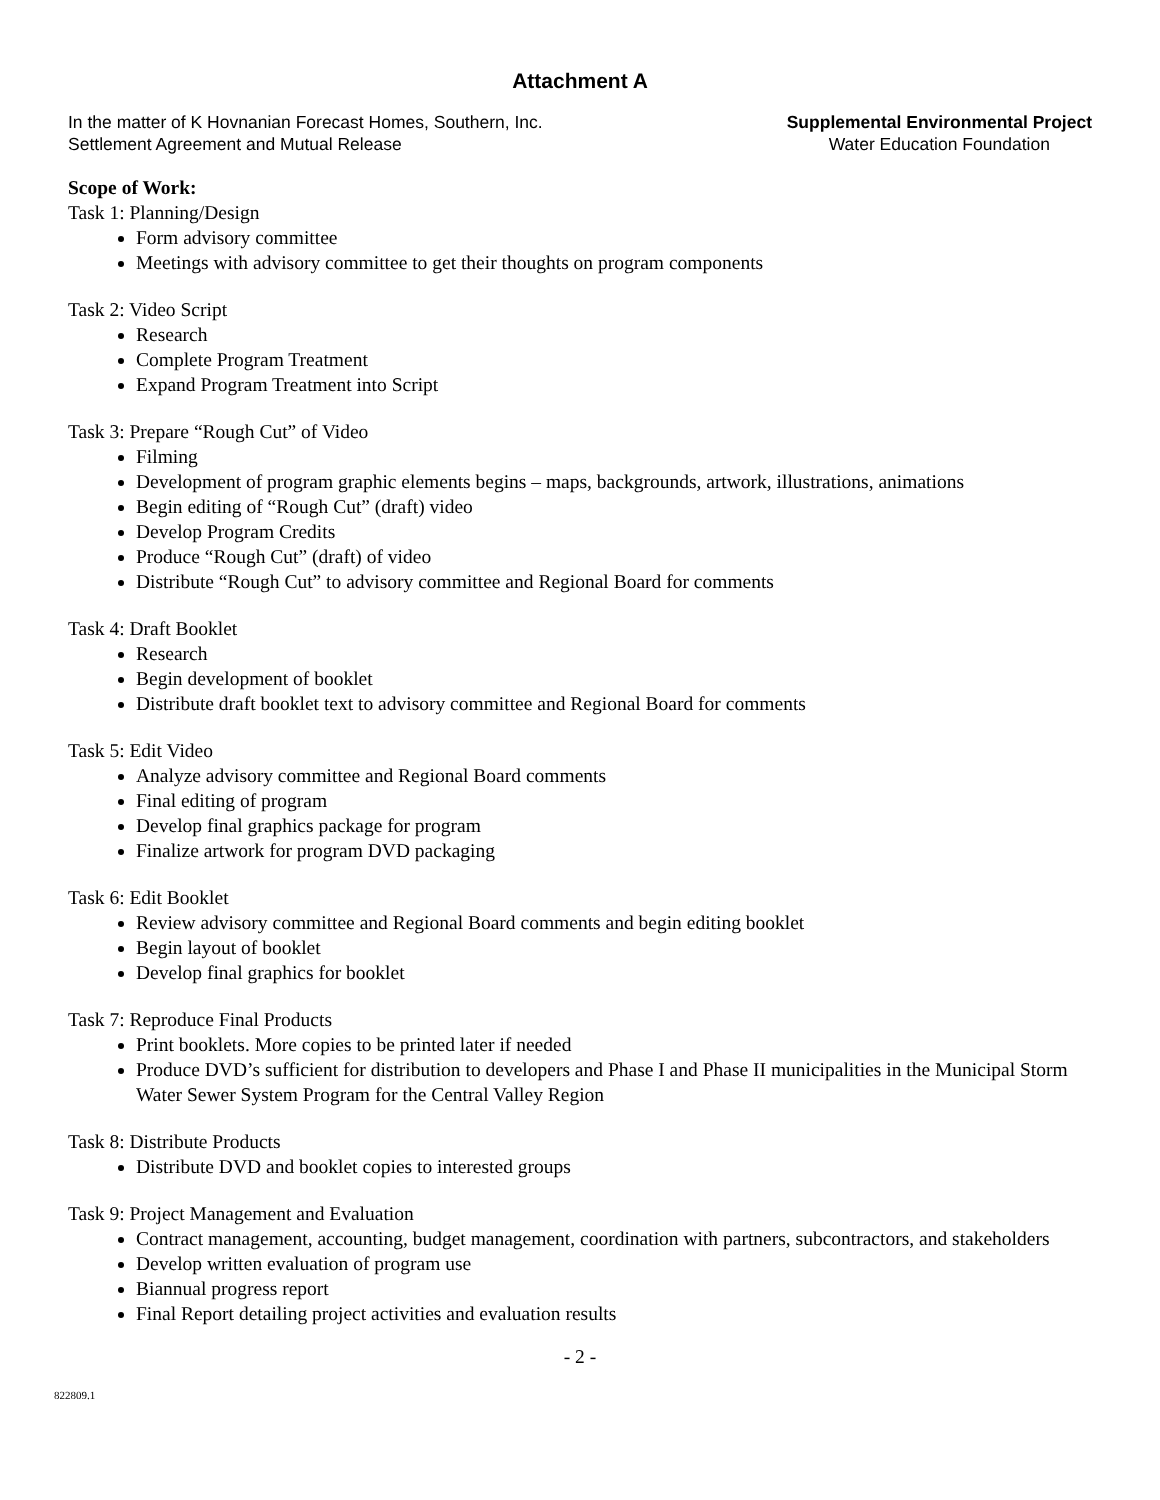Attachment A
In the matter of K Hovnanian Forecast Homes, Southern, Inc.
Settlement Agreement and Mutual Release
Supplemental Environmental Project
Water Education Foundation
Scope of Work:
Task 1: Planning/Design
Form advisory committee
Meetings with advisory committee to get their thoughts on program components
Task 2: Video Script
Research
Complete Program Treatment
Expand Program Treatment into Script
Task 3: Prepare “Rough Cut” of Video
Filming
Development of program graphic elements begins – maps, backgrounds, artwork, illustrations, animations
Begin editing of “Rough Cut” (draft) video
Develop Program Credits
Produce “Rough Cut” (draft) of video
Distribute “Rough Cut” to advisory committee and Regional Board for comments
Task 4: Draft Booklet
Research
Begin development of booklet
Distribute draft booklet text to advisory committee and Regional Board for comments
Task 5: Edit Video
Analyze advisory committee and Regional Board comments
Final editing of program
Develop final graphics package for program
Finalize artwork for program DVD packaging
Task 6: Edit Booklet
Review advisory committee and Regional Board comments and begin editing booklet
Begin layout of booklet
Develop final graphics for booklet
Task 7: Reproduce Final Products
Print booklets. More copies to be printed later if needed
Produce DVD’s sufficient for distribution to developers and Phase I and Phase II municipalities in the Municipal Storm Water Sewer System Program for the Central Valley Region
Task 8: Distribute Products
Distribute DVD and booklet copies to interested groups
Task 9: Project Management and Evaluation
Contract management, accounting, budget management, coordination with partners, subcontractors, and stakeholders
Develop written evaluation of program use
Biannual progress report
Final Report detailing project activities and evaluation results
- 2 -
822809.1